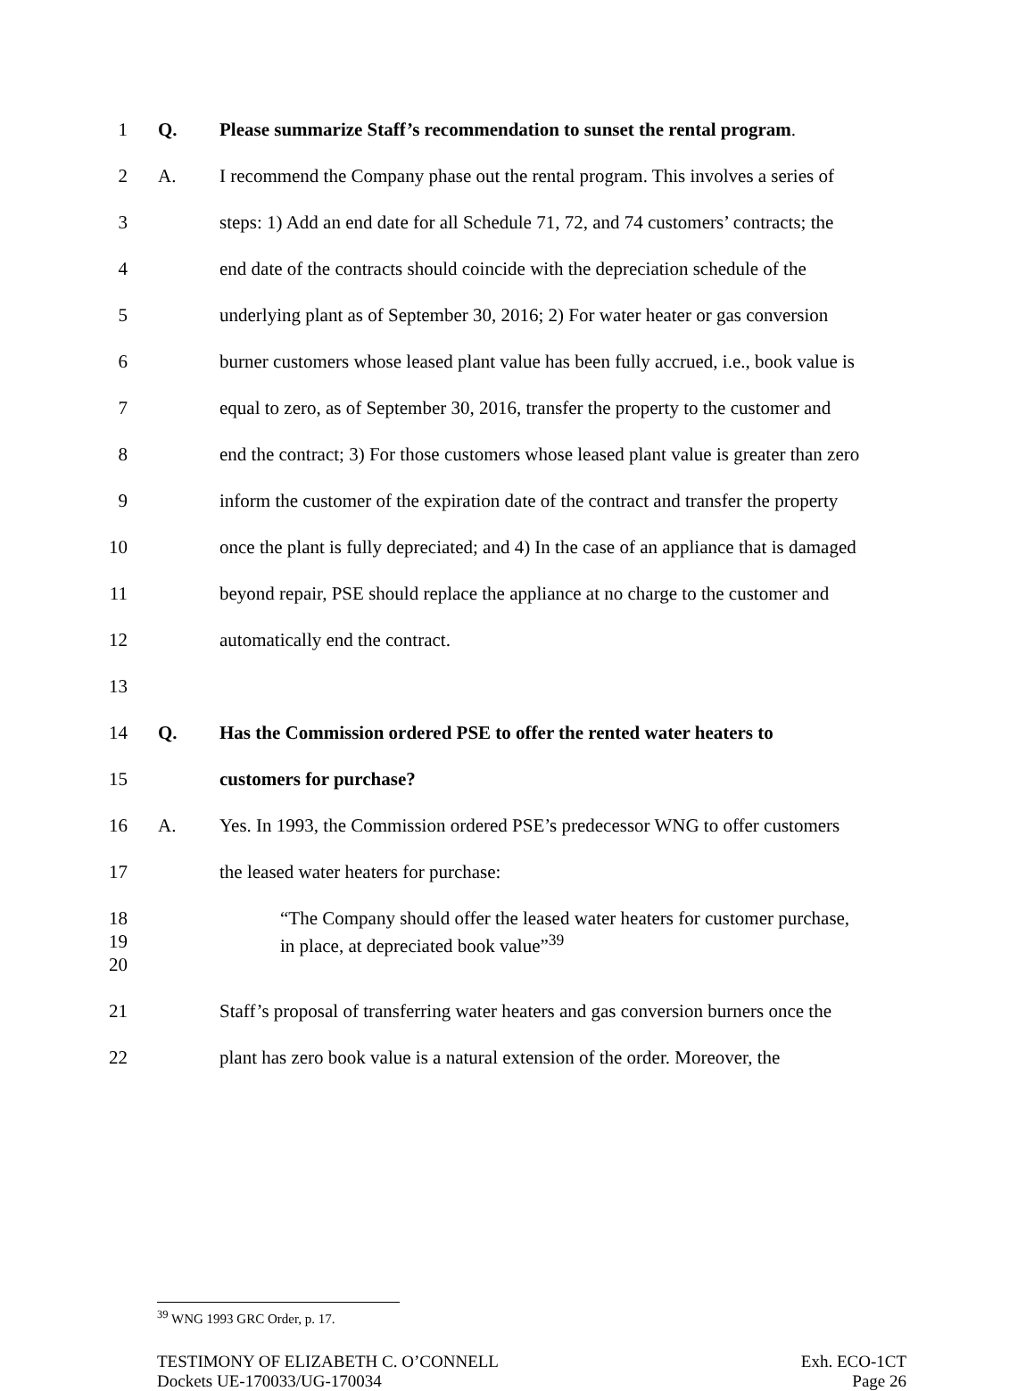1 Q. Please summarize Staff’s recommendation to sunset the rental program.
2 A. I recommend the Company phase out the rental program. This involves a series of
3 steps: 1) Add an end date for all Schedule 71, 72, and 74 customers’ contracts; the
4 end date of the contracts should coincide with the depreciation schedule of the
5 underlying plant as of September 30, 2016; 2) For water heater or gas conversion
6 burner customers whose leased plant value has been fully accrued, i.e., book value is
7 equal to zero, as of September 30, 2016, transfer the property to the customer and
8 end the contract; 3) For those customers whose leased plant value is greater than zero
9 inform the customer of the expiration date of the contract and transfer the property
10 once the plant is fully depreciated; and 4) In the case of an appliance that is damaged
11 beyond repair, PSE should replace the appliance at no charge to the customer and
12 automatically end the contract.
13
14 Q. Has the Commission ordered PSE to offer the rented water heaters to
15 customers for purchase?
16 A. Yes. In 1993, the Commission ordered PSE’s predecessor WNG to offer customers
17 the leased water heaters for purchase:
18 “The Company should offer the leased water heaters for customer purchase,
19 in place, at depreciated book value”<sup>39</sup>
20
21 Staff’s proposal of transferring water heaters and gas conversion burners once the
22 plant has zero book value is a natural extension of the order. Moreover, the
<sup>39</sup> WNG 1993 GRC Order, p. 17.
TESTIMONY OF ELIZABETH C. O’CONNELL
Dockets UE-170033/UG-170034
Exh. ECO-1CT
Page 26